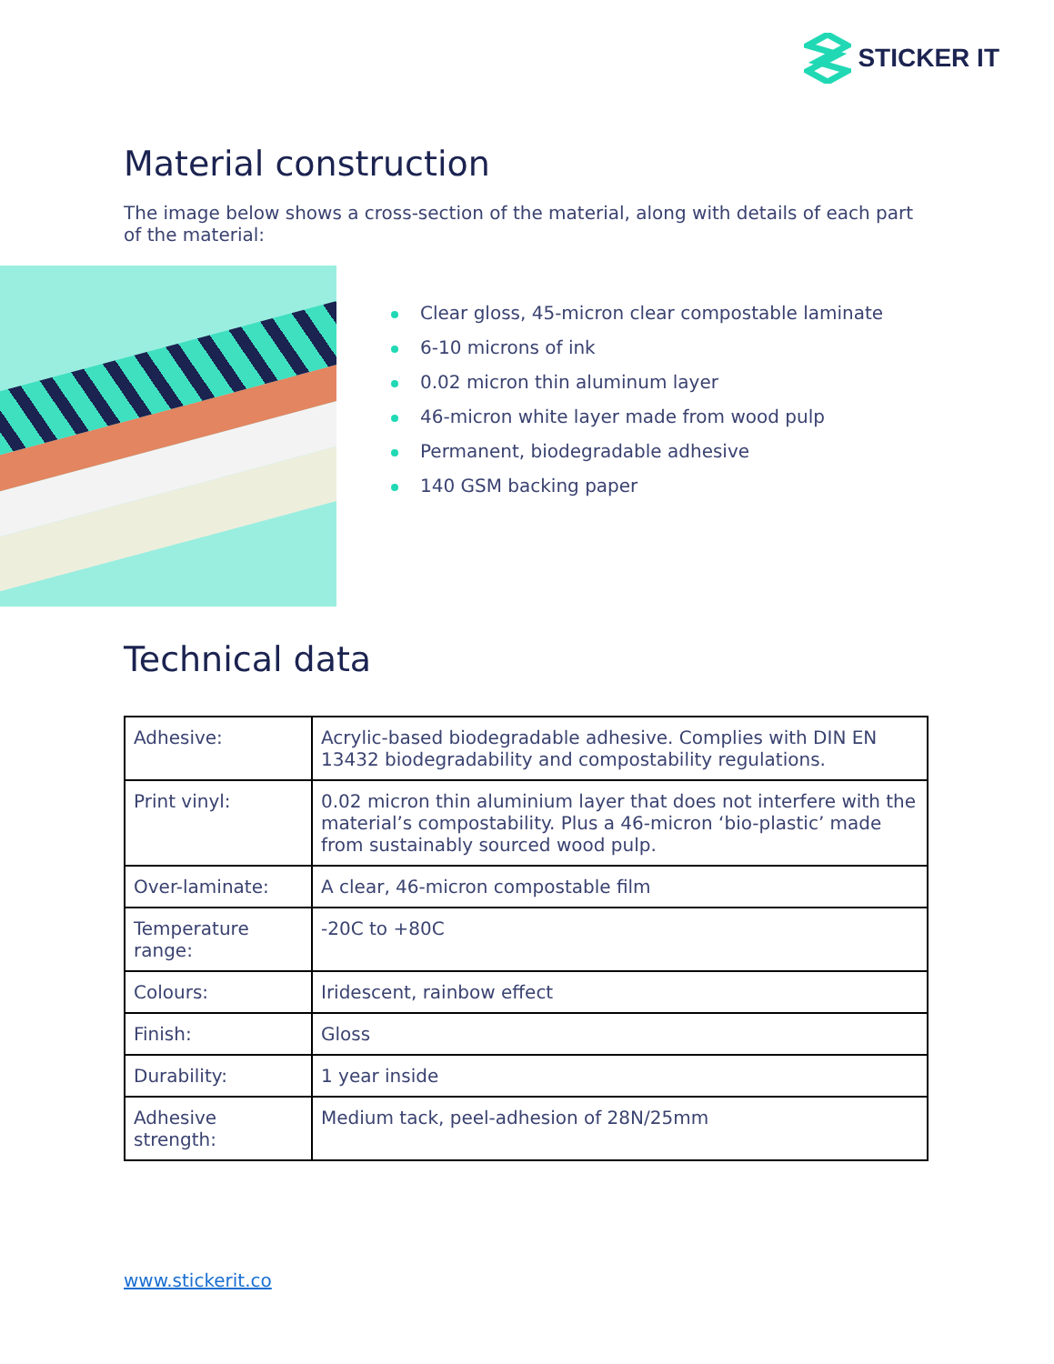STICKER IT
Material construction
The image below shows a cross-section of the material, along with details of each part of the material:
Clear gloss, 45-micron clear compostable laminate
6-10 microns of ink
0.02 micron thin aluminum layer
46-micron white layer made from wood pulp
Permanent, biodegradable adhesive
140 GSM backing paper
Technical data
| Adhesive: | Acrylic-based biodegradable adhesive. Complies with DIN EN 13432 biodegradability and compostability regulations. |
| Print vinyl: | 0.02 micron thin aluminium layer that does not interfere with the material’s compostability. Plus a 46-micron ‘bio-plastic’ made from sustainably sourced wood pulp. |
| Over-laminate: | A clear, 46-micron compostable film |
| Temperature range: | -20C to +80C |
| Colours: | Iridescent, rainbow effect |
| Finish: | Gloss |
| Durability: | 1 year inside |
| Adhesive strength: | Medium tack, peel-adhesion of 28N/25mm |
www.stickerit.co